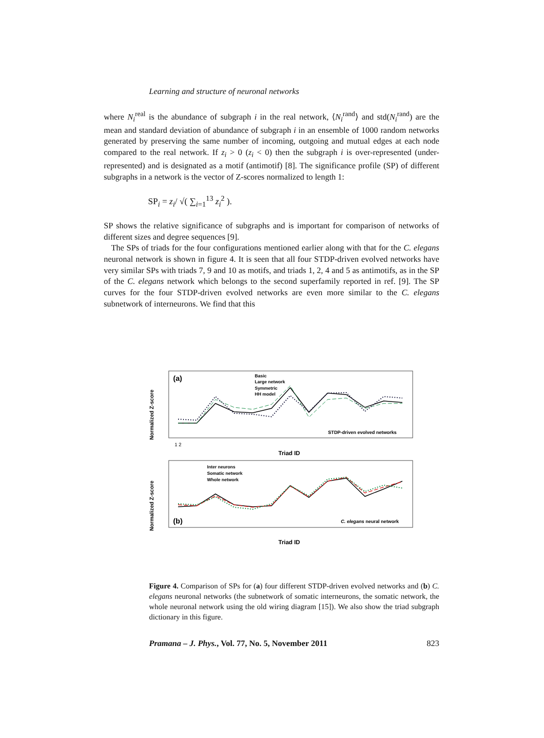Learning and structure of neuronal networks
where N<sub>i</sub><sup>real</sup> is the abundance of subgraph i in the real network, ⟨N<sub>i</sub><sup>rand</sup>⟩ and std(N<sub>i</sub><sup>rand</sup>) are the mean and standard deviation of abundance of subgraph i in an ensemble of 1000 random networks generated by preserving the same number of incoming, outgoing and mutual edges at each node compared to the real network. If z<sub>i</sub> > 0 (z<sub>i</sub> < 0) then the subgraph i is over-represented (under-represented) and is designated as a motif (antimotif) [8]. The significance profile (SP) of different subgraphs in a network is the vector of Z-scores normalized to length 1:
SP<sub>i</sub> = z<sub>i</sub>/ √( ∑<sub>i=1</sub><sup>13</sup> z<sub>i</sub><sup>2</sup> ).
SP shows the relative significance of subgraphs and is important for comparison of networks of different sizes and degree sequences [9].
The SPs of triads for the four configurations mentioned earlier along with that for the C. elegans neuronal network is shown in figure 4. It is seen that all four STDP-driven evolved networks have very similar SPs with triads 7, 9 and 10 as motifs, and triads 1, 2, 4 and 5 as antimotifs, as in the SP of the C. elegans network which belongs to the second superfamily reported in ref. [9]. The SP curves for the four STDP-driven evolved networks are even more similar to the C. elegans subnetwork of interneurons. We find that this
(a)
Basic
Large network
Symmetric
HH model
STDP-driven evolved networks
Normalized Z-score
1 2
Triad ID
(b)
Inter neurons
Somatic network
Whole network
C. elegans neural network
Normalized Z-score
Triad ID
Figure 4. Comparison of SPs for (a) four different STDP-driven evolved networks and (b) C. elegans neuronal networks (the subnetwork of somatic interneurons, the somatic network, the whole neuronal network using the old wiring diagram [15]). We also show the triad subgraph dictionary in this figure.
Pramana – J. Phys., Vol. 77, No. 5, November 2011 823